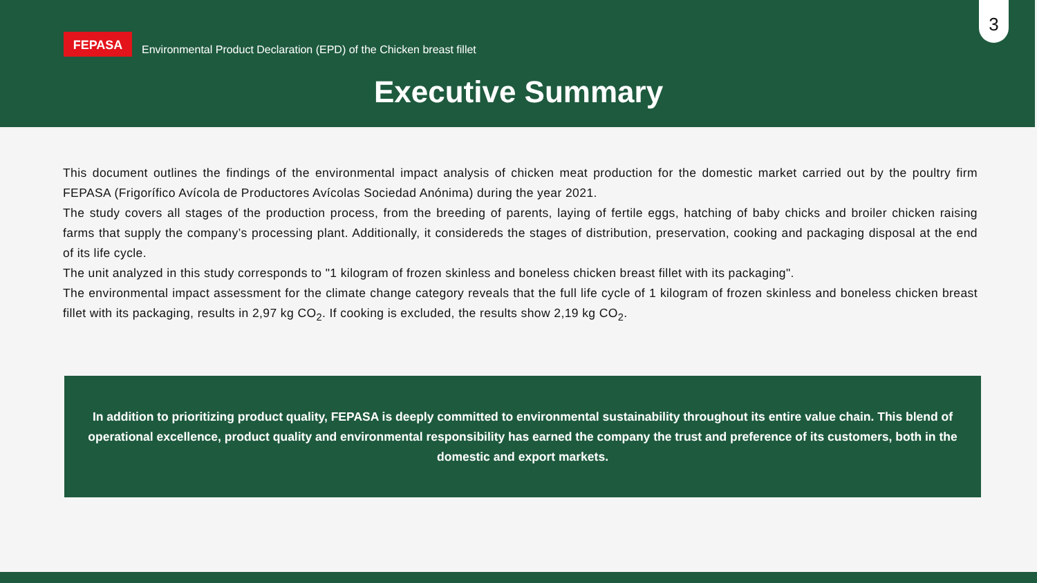3
FEPASA
Environmental Product Declaration (EPD) of the Chicken breast fillet
Executive Summary
This document outlines the findings of the environmental impact analysis of chicken meat production for the domestic market carried out by the poultry firm FEPASA (Frigorífico Avícola de Productores Avícolas Sociedad Anónima) during the year 2021.
The study covers all stages of the production process, from the breeding of parents, laying of fertile eggs, hatching of baby chicks and broiler chicken raising farms that supply the company’s processing plant. Additionally, it considereds the stages of distribution, preservation, cooking and packaging disposal at the end of its life cycle.
The unit analyzed in this study corresponds to "1 kilogram of frozen skinless and boneless chicken breast fillet with its packaging".
The environmental impact assessment for the climate change category reveals that the full life cycle of 1 kilogram of frozen skinless and boneless chicken breast fillet with its packaging, results in 2,97 kg CO<sub>2</sub>. If cooking is excluded, the results show 2,19 kg CO<sub>2</sub>.
In addition to prioritizing product quality, FEPASA is deeply committed to environmental sustainability throughout its entire value chain. This blend of operational excellence, product quality and environmental responsibility has earned the company the trust and preference of its customers, both in the domestic and export markets.